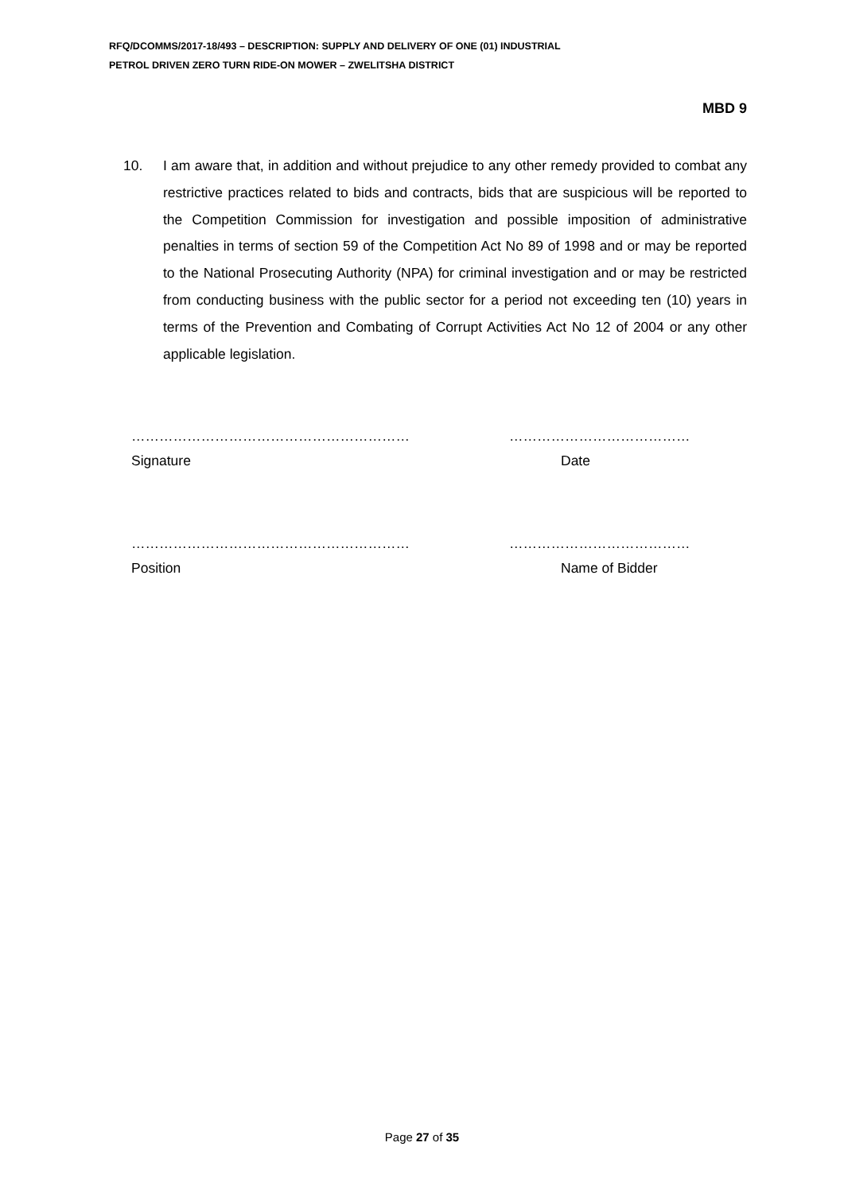RFQ/DCOMMS/2017-18/493 – DESCRIPTION: SUPPLY AND DELIVERY OF ONE (01) INDUSTRIAL
PETROL DRIVEN ZERO TURN RIDE-ON MOWER – ZWELITSHA DISTRICT
MBD 9
10. I am aware that, in addition and without prejudice to any other remedy provided to combat any restrictive practices related to bids and contracts, bids that are suspicious will be reported to the Competition Commission for investigation and possible imposition of administrative penalties in terms of section 59 of the Competition Act No 89 of 1998 and or may be reported to the National Prosecuting Authority (NPA) for criminal investigation and or may be restricted from conducting business with the public sector for a period not exceeding ten (10) years in terms of the Prevention and Combating of Corrupt Activities Act No 12 of 2004 or any other applicable legislation.
…………………………………………………… …………………………………
Signature Date
…………………………………………………… …………………………………
Position Name of Bidder
Page 27 of 35